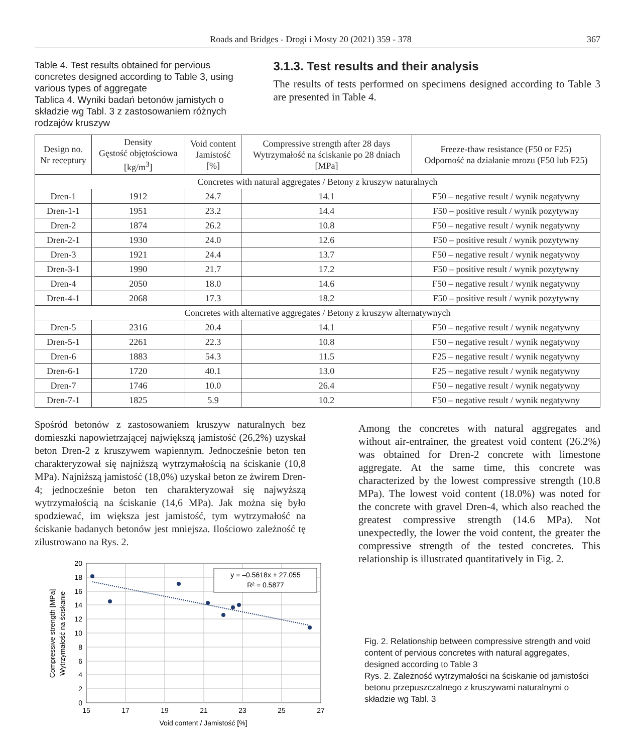Roads and Bridges - Drogi i Mosty 20 (2021) 359 - 378 367
Table 4. Test results obtained for pervious concretes designed according to Table 3, using various types of aggregate
Tablica 4. Wyniki badań betonów jamistych o składzie wg Tabl. 3 z zastosowaniem różnych rodzajów kruszyw
3.1.3. Test results and their analysis
The results of tests performed on specimens designed according to Table 3 are presented in Table 4.
| Design no. Nr receptury | Density Gęstość objętościowa [kg/m<sup>3</sup>] | Void content Jamistość [%] | Compressive strength after 28 days Wytrzymałość na ściskanie po 28 dniach [MPa] | Freeze-thaw resistance (F50 or F25) Odporność na działanie mrozu (F50 lub F25) |
| --- | --- | --- | --- | --- |
| Concretes with natural aggregates / Betony z kruszyw naturalnych | | | | |
| Dren-1 | 1912 | 24.7 | 14.1 | F50 – negative result / wynik negatywny |
| Dren-1-1 | 1951 | 23.2 | 14.4 | F50 – positive result / wynik pozytywny |
| Dren-2 | 1874 | 26.2 | 10.8 | F50 – negative result / wynik negatywny |
| Dren-2-1 | 1930 | 24.0 | 12.6 | F50 – positive result / wynik pozytywny |
| Dren-3 | 1921 | 24.4 | 13.7 | F50 – negative result / wynik negatywny |
| Dren-3-1 | 1990 | 21.7 | 17.2 | F50 – positive result / wynik pozytywny |
| Dren-4 | 2050 | 18.0 | 14.6 | F50 – negative result / wynik negatywny |
| Dren-4-1 | 2068 | 17.3 | 18.2 | F50 – positive result / wynik pozytywny |
| Concretes with alternative aggregates / Betony z kruszyw alternatywnych | | | | |
| Dren-5 | 2316 | 20.4 | 14.1 | F50 – negative result / wynik negatywny |
| Dren-5-1 | 2261 | 22.3 | 10.8 | F50 – negative result / wynik negatywny |
| Dren-6 | 1883 | 54.3 | 11.5 | F25 – negative result / wynik negatywny |
| Dren-6-1 | 1720 | 40.1 | 13.0 | F25 – negative result / wynik negatywny |
| Dren-7 | 1746 | 10.0 | 26.4 | F50 – negative result / wynik negatywny |
| Dren-7-1 | 1825 | 5.9 | 10.2 | F50 – negative result / wynik negatywny |
Spośród betonów z zastosowaniem kruszyw naturalnych bez domieszki napowietrzającej największą jamistość (26,2%) uzyskał beton Dren-2 z kruszywem wapiennym. Jednocześnie beton ten charakteryzował się najniższą wytrzymałością na ściskanie (10,8 MPa). Najniższą jamistość (18,0%) uzyskał beton ze żwirem Dren-4; jednocześnie beton ten charakteryzował się najwyższą wytrzymałością na ściskanie (14,6 MPa). Jak można się było spodziewać, im większa jest jamistość, tym wytrzymałość na ściskanie badanych betonów jest mniejsza. Ilościowo zależność tę zilustrowano na Rys. 2.
y = –0.5618x + 27.055
R² = 0.5877
20
18
16
14
12
10
8
6
4
2
0
15
17
19
21
23
25
27
Void content / Jamistość [%]
Compressive strength [MPa]
Wytrzymałość na ściskanie
Among the concretes with natural aggregates and without air-entrainer, the greatest void content (26.2%) was obtained for Dren-2 concrete with limestone aggregate. At the same time, this concrete was characterized by the lowest compressive strength (10.8 MPa). The lowest void content (18.0%) was noted for the concrete with gravel Dren-4, which also reached the greatest compressive strength (14.6 MPa). Not unexpectedly, the lower the void content, the greater the compressive strength of the tested concretes. This relationship is illustrated quantitatively in Fig. 2.
Fig. 2. Relationship between compressive strength and void content of pervious concretes with natural aggregates, designed according to Table 3
Rys. 2. Zależność wytrzymałości na ściskanie od jamistości betonu przepuszczalnego z kruszywami naturalnymi o składzie wg Tabl. 3